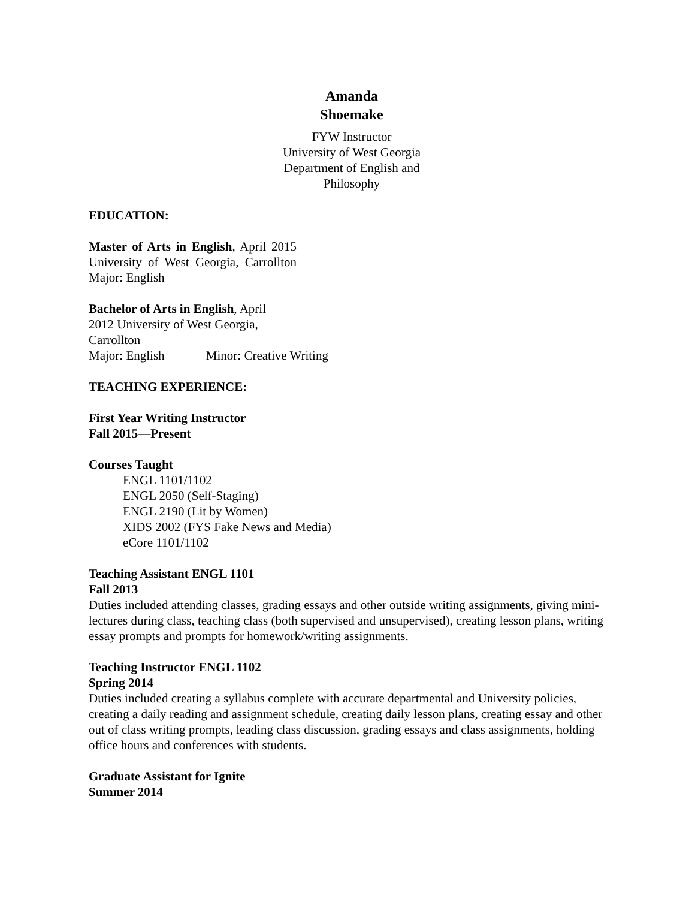Amanda
Shoemake
FYW Instructor
University of West Georgia
Department of English and
Philosophy
EDUCATION:
Master of Arts in English, April 2015 University of West Georgia, Carrollton Major: English
Bachelor of Arts in English, April
2012 University of West Georgia,
Carrollton
Major: English Minor: Creative Writing
TEACHING EXPERIENCE:
First Year Writing Instructor
Fall 2015—Present
Courses Taught
ENGL 1101/1102
ENGL 2050 (Self-Staging)
ENGL 2190 (Lit by Women)
XIDS 2002 (FYS Fake News and Media)
eCore 1101/1102
Teaching Assistant ENGL 1101
Fall 2013
Duties included attending classes, grading essays and other outside writing assignments, giving mini-lectures during class, teaching class (both supervised and unsupervised), creating lesson plans, writing essay prompts and prompts for homework/writing assignments.
Teaching Instructor ENGL 1102
Spring 2014
Duties included creating a syllabus complete with accurate departmental and University policies, creating a daily reading and assignment schedule, creating daily lesson plans, creating essay and other out of class writing prompts, leading class discussion, grading essays and class assignments, holding office hours and conferences with students.
Graduate Assistant for Ignite
Summer 2014